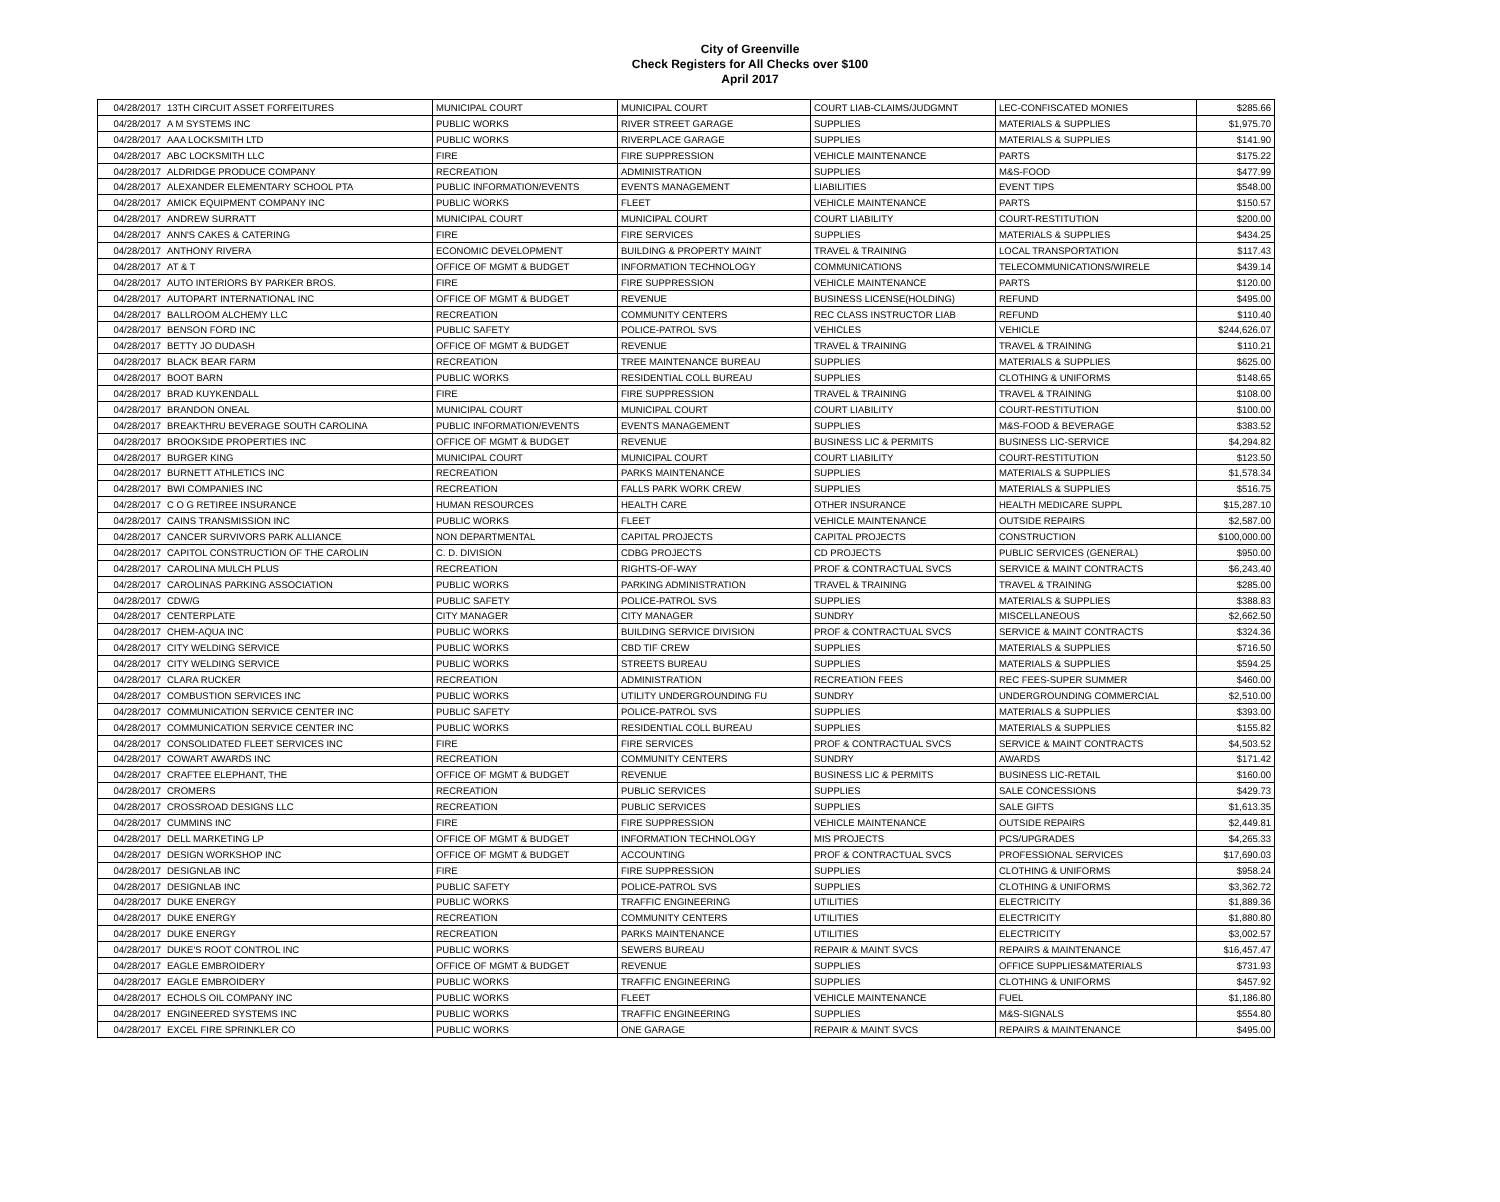City of Greenville
Check Registers for All Checks over $100
April 2017
| 04/28/2017 | 13TH CIRCUIT ASSET FORFEITURES | MUNICIPAL COURT | MUNICIPAL COURT | COURT LIAB-CLAIMS/JUDGMNT | LEC-CONFISCATED MONIES | $285.66 |
| 04/28/2017 | A M SYSTEMS INC | PUBLIC WORKS | RIVER STREET GARAGE | SUPPLIES | MATERIALS & SUPPLIES | $1,975.70 |
| 04/28/2017 | AAA LOCKSMITH LTD | PUBLIC WORKS | RIVERPLACE GARAGE | SUPPLIES | MATERIALS & SUPPLIES | $141.90 |
| 04/28/2017 | ABC LOCKSMITH LLC | FIRE | FIRE SUPPRESSION | VEHICLE MAINTENANCE | PARTS | $175.22 |
| 04/28/2017 | ALDRIDGE PRODUCE COMPANY | RECREATION | ADMINISTRATION | SUPPLIES | M&S-FOOD | $477.99 |
| 04/28/2017 | ALEXANDER ELEMENTARY SCHOOL PTA | PUBLIC INFORMATION/EVENTS | EVENTS MANAGEMENT | LIABILITIES | EVENT TIPS | $548.00 |
| 04/28/2017 | AMICK EQUIPMENT COMPANY INC | PUBLIC WORKS | FLEET | VEHICLE MAINTENANCE | PARTS | $150.57 |
| 04/28/2017 | ANDREW SURRATT | MUNICIPAL COURT | MUNICIPAL COURT | COURT LIABILITY | COURT-RESTITUTION | $200.00 |
| 04/28/2017 | ANN'S CAKES & CATERING | FIRE | FIRE SERVICES | SUPPLIES | MATERIALS & SUPPLIES | $434.25 |
| 04/28/2017 | ANTHONY RIVERA | ECONOMIC DEVELOPMENT | BUILDING & PROPERTY MAINT | TRAVEL & TRAINING | LOCAL TRANSPORTATION | $117.43 |
| 04/28/2017 | AT & T | OFFICE OF MGMT & BUDGET | INFORMATION TECHNOLOGY | COMMUNICATIONS | TELECOMMUNICATIONS/WIRELE | $439.14 |
| 04/28/2017 | AUTO INTERIORS BY PARKER BROS. | FIRE | FIRE SUPPRESSION | VEHICLE MAINTENANCE | PARTS | $120.00 |
| 04/28/2017 | AUTOPART INTERNATIONAL INC | OFFICE OF MGMT & BUDGET | REVENUE | BUSINESS LICENSE(HOLDING) | REFUND | $495.00 |
| 04/28/2017 | BALLROOM ALCHEMY LLC | RECREATION | COMMUNITY CENTERS | REC CLASS INSTRUCTOR LIAB | REFUND | $110.40 |
| 04/28/2017 | BENSON FORD INC | PUBLIC SAFETY | POLICE-PATROL SVS | VEHICLES | VEHICLE | $244,626.07 |
| 04/28/2017 | BETTY JO DUDASH | OFFICE OF MGMT & BUDGET | REVENUE | TRAVEL & TRAINING | TRAVEL & TRAINING | $110.21 |
| 04/28/2017 | BLACK BEAR FARM | RECREATION | TREE MAINTENANCE BUREAU | SUPPLIES | MATERIALS & SUPPLIES | $625.00 |
| 04/28/2017 | BOOT BARN | PUBLIC WORKS | RESIDENTIAL COLL BUREAU | SUPPLIES | CLOTHING & UNIFORMS | $148.65 |
| 04/28/2017 | BRAD KUYKENDALL | FIRE | FIRE SUPPRESSION | TRAVEL & TRAINING | TRAVEL & TRAINING | $108.00 |
| 04/28/2017 | BRANDON ONEAL | MUNICIPAL COURT | MUNICIPAL COURT | COURT LIABILITY | COURT-RESTITUTION | $100.00 |
| 04/28/2017 | BREAKTHRU BEVERAGE SOUTH CAROLINA | PUBLIC INFORMATION/EVENTS | EVENTS MANAGEMENT | SUPPLIES | M&S-FOOD & BEVERAGE | $383.52 |
| 04/28/2017 | BROOKSIDE PROPERTIES INC | OFFICE OF MGMT & BUDGET | REVENUE | BUSINESS LIC & PERMITS | BUSINESS LIC-SERVICE | $4,294.82 |
| 04/28/2017 | BURGER KING | MUNICIPAL COURT | MUNICIPAL COURT | COURT LIABILITY | COURT-RESTITUTION | $123.50 |
| 04/28/2017 | BURNETT ATHLETICS INC | RECREATION | PARKS MAINTENANCE | SUPPLIES | MATERIALS & SUPPLIES | $1,578.34 |
| 04/28/2017 | BWI COMPANIES INC | RECREATION | FALLS PARK WORK CREW | SUPPLIES | MATERIALS & SUPPLIES | $516.75 |
| 04/28/2017 | C O G RETIREE INSURANCE | HUMAN RESOURCES | HEALTH CARE | OTHER INSURANCE | HEALTH MEDICARE SUPPL | $15,287.10 |
| 04/28/2017 | CAINS TRANSMISSION INC | PUBLIC WORKS | FLEET | VEHICLE MAINTENANCE | OUTSIDE REPAIRS | $2,587.00 |
| 04/28/2017 | CANCER SURVIVORS PARK ALLIANCE | NON DEPARTMENTAL | CAPITAL PROJECTS | CAPITAL PROJECTS | CONSTRUCTION | $100,000.00 |
| 04/28/2017 | CAPITOL CONSTRUCTION OF THE CAROLIN | C. D. DIVISION | CDBG PROJECTS | CD PROJECTS | PUBLIC SERVICES (GENERAL) | $950.00 |
| 04/28/2017 | CAROLINA MULCH PLUS | RECREATION | RIGHTS-OF-WAY | PROF & CONTRACTUAL SVCS | SERVICE & MAINT CONTRACTS | $6,243.40 |
| 04/28/2017 | CAROLINAS PARKING ASSOCIATION | PUBLIC WORKS | PARKING ADMINISTRATION | TRAVEL & TRAINING | TRAVEL & TRAINING | $285.00 |
| 04/28/2017 | CDW/G | PUBLIC SAFETY | POLICE-PATROL SVS | SUPPLIES | MATERIALS & SUPPLIES | $388.83 |
| 04/28/2017 | CENTERPLATE | CITY MANAGER | CITY MANAGER | SUNDRY | MISCELLANEOUS | $2,662.50 |
| 04/28/2017 | CHEM-AQUA INC | PUBLIC WORKS | BUILDING SERVICE DIVISION | PROF & CONTRACTUAL SVCS | SERVICE & MAINT CONTRACTS | $324.36 |
| 04/28/2017 | CITY WELDING SERVICE | PUBLIC WORKS | CBD TIF CREW | SUPPLIES | MATERIALS & SUPPLIES | $716.50 |
| 04/28/2017 | CITY WELDING SERVICE | PUBLIC WORKS | STREETS BUREAU | SUPPLIES | MATERIALS & SUPPLIES | $594.25 |
| 04/28/2017 | CLARA RUCKER | RECREATION | ADMINISTRATION | RECREATION FEES | REC FEES-SUPER SUMMER | $460.00 |
| 04/28/2017 | COMBUSTION SERVICES INC | PUBLIC WORKS | UTILITY UNDERGROUNDING FU | SUNDRY | UNDERGROUNDING COMMERCIAL | $2,510.00 |
| 04/28/2017 | COMMUNICATION SERVICE CENTER INC | PUBLIC SAFETY | POLICE-PATROL SVS | SUPPLIES | MATERIALS & SUPPLIES | $393.00 |
| 04/28/2017 | COMMUNICATION SERVICE CENTER INC | PUBLIC WORKS | RESIDENTIAL COLL BUREAU | SUPPLIES | MATERIALS & SUPPLIES | $155.82 |
| 04/28/2017 | CONSOLIDATED FLEET SERVICES INC | FIRE | FIRE SERVICES | PROF & CONTRACTUAL SVCS | SERVICE & MAINT CONTRACTS | $4,503.52 |
| 04/28/2017 | COWART AWARDS INC | RECREATION | COMMUNITY CENTERS | SUNDRY | AWARDS | $171.42 |
| 04/28/2017 | CRAFTEE ELEPHANT, THE | OFFICE OF MGMT & BUDGET | REVENUE | BUSINESS LIC & PERMITS | BUSINESS LIC-RETAIL | $160.00 |
| 04/28/2017 | CROMERS | RECREATION | PUBLIC SERVICES | SUPPLIES | SALE CONCESSIONS | $429.73 |
| 04/28/2017 | CROSSROAD DESIGNS LLC | RECREATION | PUBLIC SERVICES | SUPPLIES | SALE GIFTS | $1,613.35 |
| 04/28/2017 | CUMMINS INC | FIRE | FIRE SUPPRESSION | VEHICLE MAINTENANCE | OUTSIDE REPAIRS | $2,449.81 |
| 04/28/2017 | DELL MARKETING LP | OFFICE OF MGMT & BUDGET | INFORMATION TECHNOLOGY | MIS PROJECTS | PCS/UPGRADES | $4,265.33 |
| 04/28/2017 | DESIGN WORKSHOP INC | OFFICE OF MGMT & BUDGET | ACCOUNTING | PROF & CONTRACTUAL SVCS | PROFESSIONAL SERVICES | $17,690.03 |
| 04/28/2017 | DESIGNLAB INC | FIRE | FIRE SUPPRESSION | SUPPLIES | CLOTHING & UNIFORMS | $958.24 |
| 04/28/2017 | DESIGNLAB INC | PUBLIC SAFETY | POLICE-PATROL SVS | SUPPLIES | CLOTHING & UNIFORMS | $3,362.72 |
| 04/28/2017 | DUKE ENERGY | PUBLIC WORKS | TRAFFIC ENGINEERING | UTILITIES | ELECTRICITY | $1,889.36 |
| 04/28/2017 | DUKE ENERGY | RECREATION | COMMUNITY CENTERS | UTILITIES | ELECTRICITY | $1,880.80 |
| 04/28/2017 | DUKE ENERGY | RECREATION | PARKS MAINTENANCE | UTILITIES | ELECTRICITY | $3,002.57 |
| 04/28/2017 | DUKE'S ROOT CONTROL INC | PUBLIC WORKS | SEWERS BUREAU | REPAIR & MAINT SVCS | REPAIRS & MAINTENANCE | $16,457.47 |
| 04/28/2017 | EAGLE EMBROIDERY | OFFICE OF MGMT & BUDGET | REVENUE | SUPPLIES | OFFICE SUPPLIES&MATERIALS | $731.93 |
| 04/28/2017 | EAGLE EMBROIDERY | PUBLIC WORKS | TRAFFIC ENGINEERING | SUPPLIES | CLOTHING & UNIFORMS | $457.92 |
| 04/28/2017 | ECHOLS OIL COMPANY INC | PUBLIC WORKS | FLEET | VEHICLE MAINTENANCE | FUEL | $1,186.80 |
| 04/28/2017 | ENGINEERED SYSTEMS INC | PUBLIC WORKS | TRAFFIC ENGINEERING | SUPPLIES | M&S-SIGNALS | $554.80 |
| 04/28/2017 | EXCEL FIRE SPRINKLER CO | PUBLIC WORKS | ONE GARAGE | REPAIR & MAINT SVCS | REPAIRS & MAINTENANCE | $495.00 |